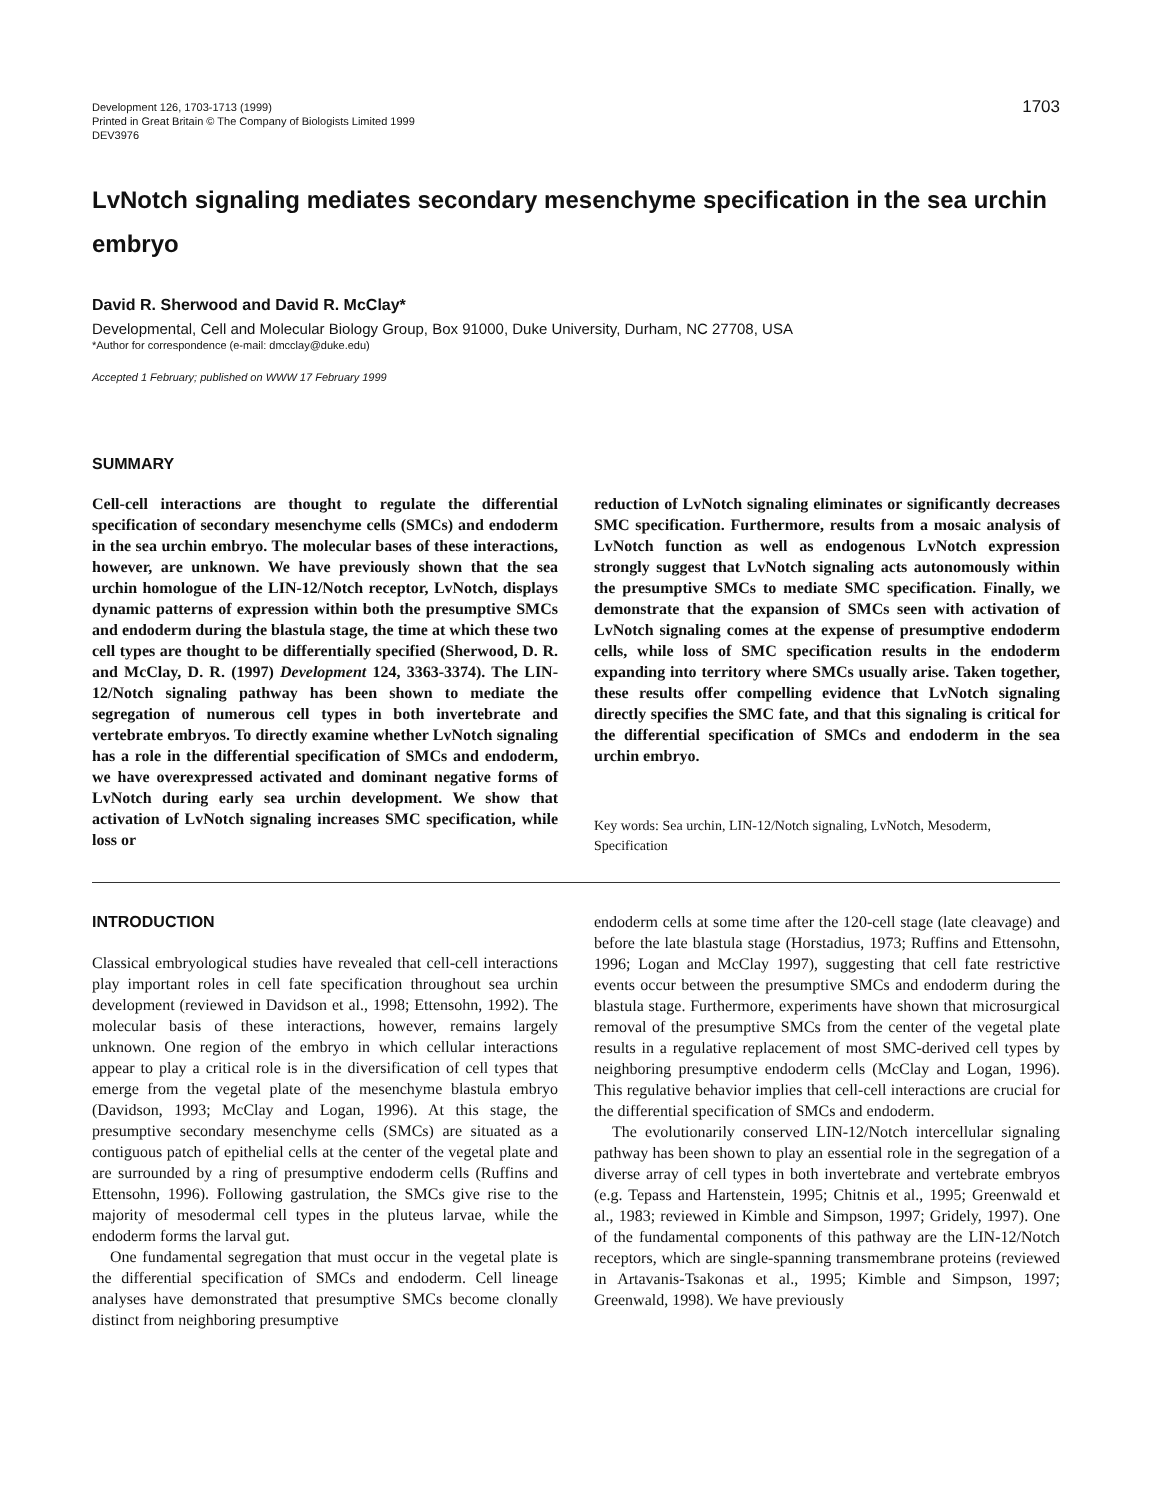Development 126, 1703-1713 (1999)
Printed in Great Britain © The Company of Biologists Limited 1999
DEV3976
1703
LvNotch signaling mediates secondary mesenchyme specification in the sea urchin embryo
David R. Sherwood and David R. McClay*
Developmental, Cell and Molecular Biology Group, Box 91000, Duke University, Durham, NC 27708, USA
*Author for correspondence (e-mail: dmcclay@duke.edu)
Accepted 1 February; published on WWW 17 February 1999
SUMMARY
Cell-cell interactions are thought to regulate the differential specification of secondary mesenchyme cells (SMCs) and endoderm in the sea urchin embryo. The molecular bases of these interactions, however, are unknown. We have previously shown that the sea urchin homologue of the LIN-12/Notch receptor, LvNotch, displays dynamic patterns of expression within both the presumptive SMCs and endoderm during the blastula stage, the time at which these two cell types are thought to be differentially specified (Sherwood, D. R. and McClay, D. R. (1997) Development 124, 3363-3374). The LIN-12/Notch signaling pathway has been shown to mediate the segregation of numerous cell types in both invertebrate and vertebrate embryos. To directly examine whether LvNotch signaling has a role in the differential specification of SMCs and endoderm, we have overexpressed activated and dominant negative forms of LvNotch during early sea urchin development. We show that activation of LvNotch signaling increases SMC specification, while loss or
reduction of LvNotch signaling eliminates or significantly decreases SMC specification. Furthermore, results from a mosaic analysis of LvNotch function as well as endogenous LvNotch expression strongly suggest that LvNotch signaling acts autonomously within the presumptive SMCs to mediate SMC specification. Finally, we demonstrate that the expansion of SMCs seen with activation of LvNotch signaling comes at the expense of presumptive endoderm cells, while loss of SMC specification results in the endoderm expanding into territory where SMCs usually arise. Taken together, these results offer compelling evidence that LvNotch signaling directly specifies the SMC fate, and that this signaling is critical for the differential specification of SMCs and endoderm in the sea urchin embryo.
Key words: Sea urchin, LIN-12/Notch signaling, LvNotch, Mesoderm, Specification
INTRODUCTION
Classical embryological studies have revealed that cell-cell interactions play important roles in cell fate specification throughout sea urchin development (reviewed in Davidson et al., 1998; Ettensohn, 1992). The molecular basis of these interactions, however, remains largely unknown. One region of the embryo in which cellular interactions appear to play a critical role is in the diversification of cell types that emerge from the vegetal plate of the mesenchyme blastula embryo (Davidson, 1993; McClay and Logan, 1996). At this stage, the presumptive secondary mesenchyme cells (SMCs) are situated as a contiguous patch of epithelial cells at the center of the vegetal plate and are surrounded by a ring of presumptive endoderm cells (Ruffins and Ettensohn, 1996). Following gastrulation, the SMCs give rise to the majority of mesodermal cell types in the pluteus larvae, while the endoderm forms the larval gut.
One fundamental segregation that must occur in the vegetal plate is the differential specification of SMCs and endoderm. Cell lineage analyses have demonstrated that presumptive SMCs become clonally distinct from neighboring presumptive
endoderm cells at some time after the 120-cell stage (late cleavage) and before the late blastula stage (Horstadius, 1973; Ruffins and Ettensohn, 1996; Logan and McClay 1997), suggesting that cell fate restrictive events occur between the presumptive SMCs and endoderm during the blastula stage. Furthermore, experiments have shown that microsurgical removal of the presumptive SMCs from the center of the vegetal plate results in a regulative replacement of most SMC-derived cell types by neighboring presumptive endoderm cells (McClay and Logan, 1996). This regulative behavior implies that cell-cell interactions are crucial for the differential specification of SMCs and endoderm.
The evolutionarily conserved LIN-12/Notch intercellular signaling pathway has been shown to play an essential role in the segregation of a diverse array of cell types in both invertebrate and vertebrate embryos (e.g. Tepass and Hartenstein, 1995; Chitnis et al., 1995; Greenwald et al., 1983; reviewed in Kimble and Simpson, 1997; Gridely, 1997). One of the fundamental components of this pathway are the LIN-12/Notch receptors, which are single-spanning transmembrane proteins (reviewed in Artavanis-Tsakonas et al., 1995; Kimble and Simpson, 1997; Greenwald, 1998). We have previously